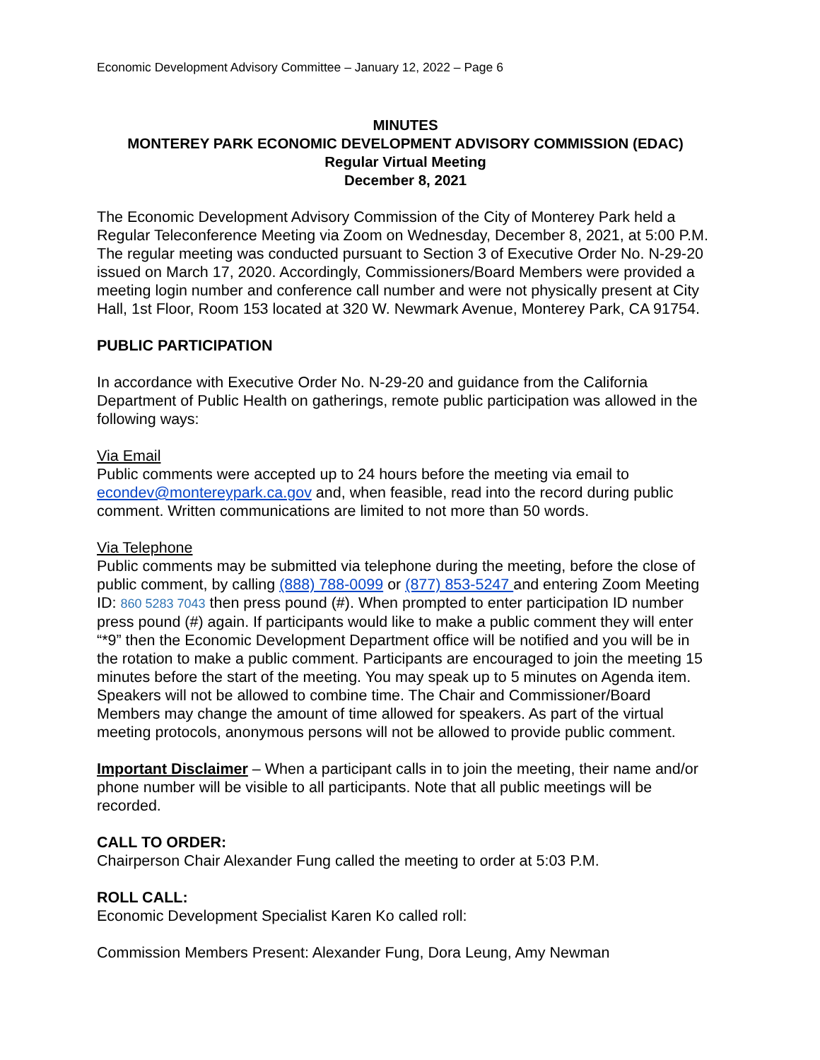Economic Development Advisory Committee – January 12, 2022 – Page 6
MINUTES
MONTEREY PARK ECONOMIC DEVELOPMENT ADVISORY COMMISSION (EDAC)
Regular Virtual Meeting
December 8, 2021
The Economic Development Advisory Commission of the City of Monterey Park held a Regular Teleconference Meeting via Zoom on Wednesday, December 8, 2021, at 5:00 P.M. The regular meeting was conducted pursuant to Section 3 of Executive Order No. N-29-20 issued on March 17, 2020. Accordingly, Commissioners/Board Members were provided a meeting login number and conference call number and were not physically present at City Hall, 1st Floor, Room 153 located at 320 W. Newmark Avenue, Monterey Park, CA 91754.
PUBLIC PARTICIPATION
In accordance with Executive Order No. N-29-20 and guidance from the California Department of Public Health on gatherings, remote public participation was allowed in the following ways:
Via Email
Public comments were accepted up to 24 hours before the meeting via email to econdev@montereypark.ca.gov and, when feasible, read into the record during public comment. Written communications are limited to not more than 50 words.
Via Telephone
Public comments may be submitted via telephone during the meeting, before the close of public comment, by calling (888) 788-0099 or (877) 853-5247 and entering Zoom Meeting ID: 860 5283 7043 then press pound (#). When prompted to enter participation ID number press pound (#) again. If participants would like to make a public comment they will enter “*9” then the Economic Development Department office will be notified and you will be in the rotation to make a public comment. Participants are encouraged to join the meeting 15 minutes before the start of the meeting. You may speak up to 5 minutes on Agenda item. Speakers will not be allowed to combine time. The Chair and Commissioner/Board Members may change the amount of time allowed for speakers. As part of the virtual meeting protocols, anonymous persons will not be allowed to provide public comment.
Important Disclaimer – When a participant calls in to join the meeting, their name and/or phone number will be visible to all participants. Note that all public meetings will be recorded.
CALL TO ORDER:
Chairperson Chair Alexander Fung called the meeting to order at 5:03 P.M.
ROLL CALL:
Economic Development Specialist Karen Ko called roll:
Commission Members Present: Alexander Fung, Dora Leung, Amy Newman